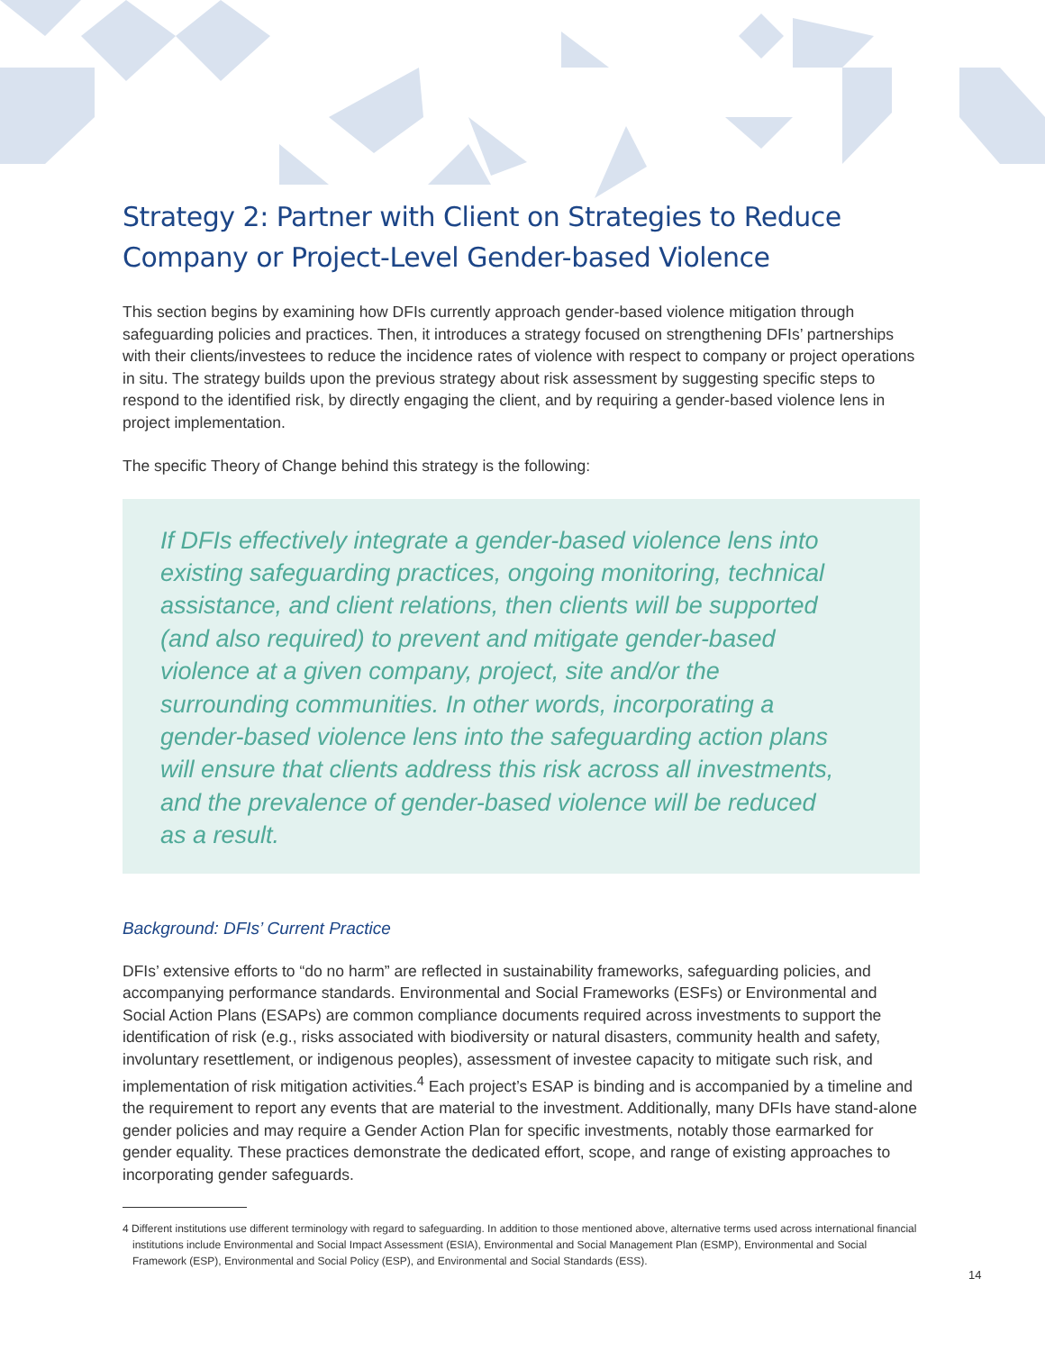Strategy 2: Partner with Client on Strategies to Reduce Company or Project-Level Gender-based Violence
This section begins by examining how DFIs currently approach gender-based violence mitigation through safeguarding policies and practices. Then, it introduces a strategy focused on strengthening DFIs’ partnerships with their clients/investees to reduce the incidence rates of violence with respect to company or project operations in situ. The strategy builds upon the previous strategy about risk assessment by suggesting specific steps to respond to the identified risk, by directly engaging the client, and by requiring a gender-based violence lens in project implementation.
The specific Theory of Change behind this strategy is the following:
If DFIs effectively integrate a gender-based violence lens into existing safeguarding practices, ongoing monitoring, technical assistance, and client relations, then clients will be supported (and also required) to prevent and mitigate gender-based violence at a given company, project, site and/or the surrounding communities. In other words, incorporating a gender-based violence lens into the safeguarding action plans will ensure that clients address this risk across all investments, and the prevalence of gender-based violence will be reduced as a result.
Background: DFIs’ Current Practice
DFIs’ extensive efforts to “do no harm” are reflected in sustainability frameworks, safeguarding policies, and accompanying performance standards. Environmental and Social Frameworks (ESFs) or Environmental and Social Action Plans (ESAPs) are common compliance documents required across investments to support the identification of risk (e.g., risks associated with biodiversity or natural disasters, community health and safety, involuntary resettlement, or indigenous peoples), assessment of investee capacity to mitigate such risk, and implementation of risk mitigation activities.<sup>4</sup> Each project’s ESAP is binding and is accompanied by a timeline and the requirement to report any events that are material to the investment. Additionally, many DFIs have stand-alone gender policies and may require a Gender Action Plan for specific investments, notably those earmarked for gender equality. These practices demonstrate the dedicated effort, scope, and range of existing approaches to incorporating gender safeguards.
4 Different institutions use different terminology with regard to safeguarding. In addition to those mentioned above, alternative terms used across international financial institutions include Environmental and Social Impact Assessment (ESIA), Environmental and Social Management Plan (ESMP), Environmental and Social Framework (ESP), Environmental and Social Policy (ESP), and Environmental and Social Standards (ESS).
14